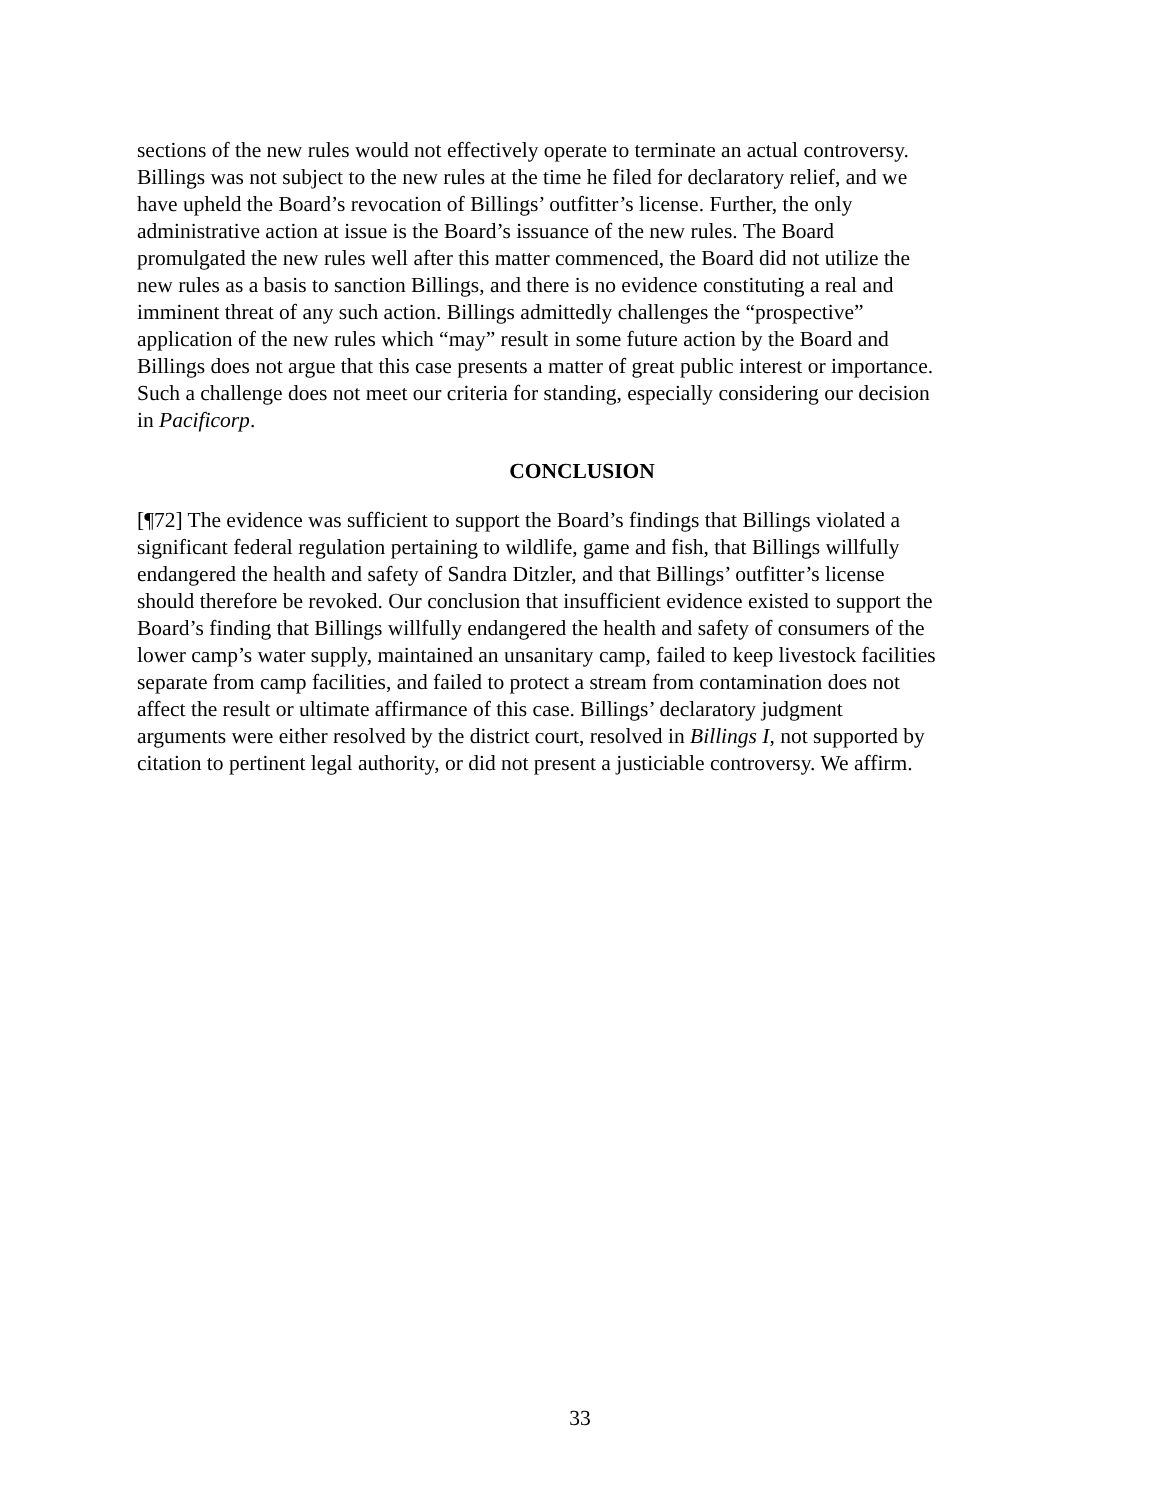sections of the new rules would not effectively operate to terminate an actual controversy.
Billings was not subject to the new rules at the time he filed for declaratory relief, and we
have upheld the Board’s revocation of Billings’ outfitter’s license. Further, the only
administrative action at issue is the Board’s issuance of the new rules. The Board
promulgated the new rules well after this matter commenced, the Board did not utilize the
new rules as a basis to sanction Billings, and there is no evidence constituting a real and
imminent threat of any such action. Billings admittedly challenges the “prospective”
application of the new rules which “may” result in some future action by the Board and
Billings does not argue that this case presents a matter of great public interest or importance.
Such a challenge does not meet our criteria for standing, especially considering our decision
in Pacificorp.
CONCLUSION
[¶72] The evidence was sufficient to support the Board’s findings that Billings violated a
significant federal regulation pertaining to wildlife, game and fish, that Billings willfully
endangered the health and safety of Sandra Ditzler, and that Billings’ outfitter’s license
should therefore be revoked. Our conclusion that insufficient evidence existed to support the
Board’s finding that Billings willfully endangered the health and safety of consumers of the
lower camp’s water supply, maintained an unsanitary camp, failed to keep livestock facilities
separate from camp facilities, and failed to protect a stream from contamination does not
affect the result or ultimate affirmance of this case. Billings’ declaratory judgment
arguments were either resolved by the district court, resolved in Billings I, not supported by
citation to pertinent legal authority, or did not present a justiciable controversy. We affirm.
33